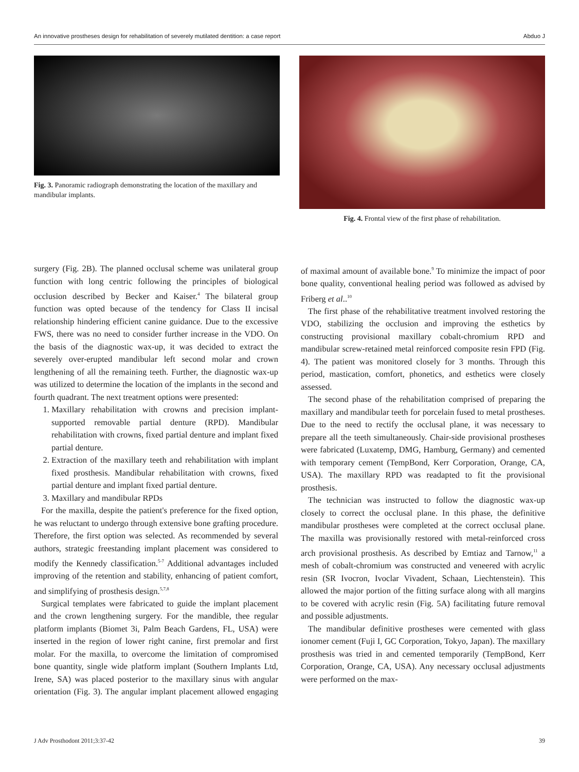An innovative prostheses design for rehabilitation of severely mutilated dentition: a case report Abduo J
Fig. 3. Panoramic radiograph demonstrating the location of the maxillary and mandibular implants.
Fig. 4. Frontal view of the first phase of rehabilitation.
surgery (Fig. 2B). The planned occlusal scheme was unilateral group function with long centric following the principles of biological occlusion described by Becker and Kaiser.<sup>4</sup> The bilateral group function was opted because of the tendency for Class II incisal relationship hindering efficient canine guidance. Due to the excessive FWS, there was no need to consider further increase in the VDO. On the basis of the diagnostic wax-up, it was decided to extract the severely over-erupted mandibular left second molar and crown lengthening of all the remaining teeth. Further, the diagnostic wax-up was utilized to determine the location of the implants in the second and fourth quadrant. The next treatment options were presented:
1. Maxillary rehabilitation with crowns and precision implant-supported removable partial denture (RPD). Mandibular rehabilitation with crowns, fixed partial denture and implant fixed partial denture.
2. Extraction of the maxillary teeth and rehabilitation with implant fixed prosthesis. Mandibular rehabilitation with crowns, fixed partial denture and implant fixed partial denture.
3. Maxillary and mandibular RPDs
For the maxilla, despite the patient's preference for the fixed option, he was reluctant to undergo through extensive bone grafting procedure. Therefore, the first option was selected. As recommended by several authors, strategic freestanding implant placement was considered to modify the Kennedy classification.<sup>5-7</sup> Additional advantages included improving of the retention and stability, enhancing of patient comfort, and simplifying of prosthesis design.<sup>5,7,8</sup>
Surgical templates were fabricated to guide the implant placement and the crown lengthening surgery. For the mandible, thee regular platform implants (Biomet 3i, Palm Beach Gardens, FL, USA) were inserted in the region of lower right canine, first premolar and first molar. For the maxilla, to overcome the limitation of compromised bone quantity, single wide platform implant (Southern Implants Ltd, Irene, SA) was placed posterior to the maxillary sinus with angular orientation (Fig. 3). The angular implant placement allowed engaging of maximal amount of available bone.<sup>9</sup> To minimize the impact of poor bone quality, conventional healing period was followed as advised by Friberg et al..<sup>10</sup>
The first phase of the rehabilitative treatment involved restoring the VDO, stabilizing the occlusion and improving the esthetics by constructing provisional maxillary cobalt-chromium RPD and mandibular screw-retained metal reinforced composite resin FPD (Fig. 4). The patient was monitored closely for 3 months. Through this period, mastication, comfort, phonetics, and esthetics were closely assessed.
The second phase of the rehabilitation comprised of preparing the maxillary and mandibular teeth for porcelain fused to metal prostheses. Due to the need to rectify the occlusal plane, it was necessary to prepare all the teeth simultaneously. Chair-side provisional prostheses were fabricated (Luxatemp, DMG, Hamburg, Germany) and cemented with temporary cement (TempBond, Kerr Corporation, Orange, CA, USA). The maxillary RPD was readapted to fit the provisional prosthesis.
The technician was instructed to follow the diagnostic wax-up closely to correct the occlusal plane. In this phase, the definitive mandibular prostheses were completed at the correct occlusal plane. The maxilla was provisionally restored with metal-reinforced cross arch provisional prosthesis. As described by Emtiaz and Tarnow,<sup>11</sup> a mesh of cobalt-chromium was constructed and veneered with acrylic resin (SR Ivocron, Ivoclar Vivadent, Schaan, Liechtenstein). This allowed the major portion of the fitting surface along with all margins to be covered with acrylic resin (Fig. 5A) facilitating future removal and possible adjustments.
The mandibular definitive prostheses were cemented with glass ionomer cement (Fuji I, GC Corporation, Tokyo, Japan). The maxillary prosthesis was tried in and cemented temporarily (TempBond, Kerr Corporation, Orange, CA, USA). Any necessary occlusal adjustments were performed on the max-
J Adv Prosthodont 2011;3:37-42 39